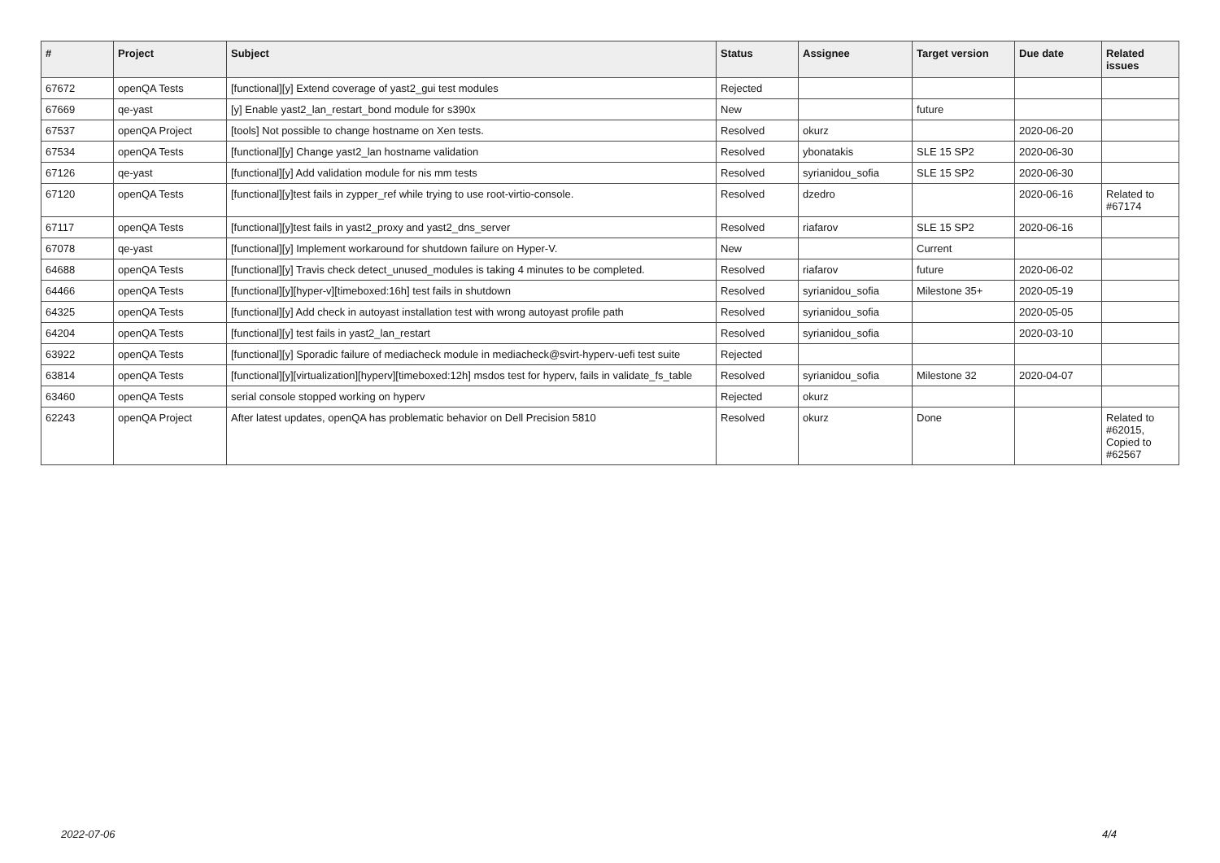| # | Project | Subject | Status | Assignee | Target version | Due date | Related issues |
| --- | --- | --- | --- | --- | --- | --- | --- |
| 67672 | openQA Tests | [functional][y] Extend coverage of yast2_gui test modules | Rejected | | | | |
| 67669 | qe-yast | [y] Enable yast2_lan_restart_bond module for s390x | New | | future | | |
| 67537 | openQA Project | [tools] Not possible to change hostname on Xen tests. | Resolved | okurz | | 2020-06-20 | |
| 67534 | openQA Tests | [functional][y] Change yast2_lan hostname validation | Resolved | ybonatakis | SLE 15 SP2 | 2020-06-30 | |
| 67126 | qe-yast | [functional][y] Add validation module for nis mm tests | Resolved | syrianidou_sofia | SLE 15 SP2 | 2020-06-30 | |
| 67120 | openQA Tests | [functional][y]test fails in zypper_ref while trying to use root-virtio-console. | Resolved | dzedro | | 2020-06-16 | Related to #67174 |
| 67117 | openQA Tests | [functional][y]test fails in yast2_proxy and yast2_dns_server | Resolved | riafarov | SLE 15 SP2 | 2020-06-16 | |
| 67078 | qe-yast | [functional][y] Implement workaround for shutdown failure on Hyper-V. | New | | Current | | |
| 64688 | openQA Tests | [functional][y] Travis check detect_unused_modules is taking 4 minutes to be completed. | Resolved | riafarov | future | 2020-06-02 | |
| 64466 | openQA Tests | [functional][y][hyper-v][timeboxed:16h] test fails in shutdown | Resolved | syrianidou_sofia | Milestone 35+ | 2020-05-19 | |
| 64325 | openQA Tests | [functional][y] Add check in autoyast installation test with wrong autoyast profile path | Resolved | syrianidou_sofia | | 2020-05-05 | |
| 64204 | openQA Tests | [functional][y] test fails in yast2_lan_restart | Resolved | syrianidou_sofia | | 2020-03-10 | |
| 63922 | openQA Tests | [functional][y] Sporadic failure of mediacheck module in mediacheck@svirt-hyperv-uefi test suite | Rejected | | | | |
| 63814 | openQA Tests | [functional][y][virtualization][hyperv][timeboxed:12h] msdos test for hyperv, fails in validate_fs_table | Resolved | syrianidou_sofia | Milestone 32 | 2020-04-07 | |
| 63460 | openQA Tests | serial console stopped working on hyperv | Rejected | okurz | | | |
| 62243 | openQA Project | After latest updates, openQA has problematic behavior on Dell Precision 5810 | Resolved | okurz | Done | | Related to #62015, Copied to #62567 |
2022-07-06 4/4